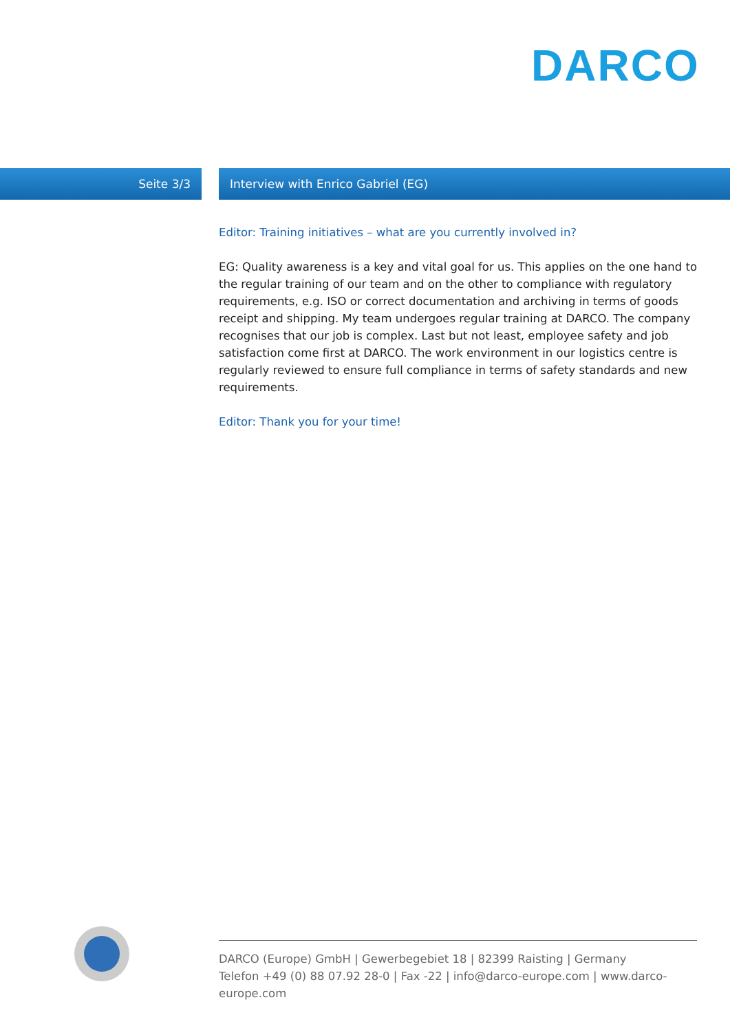DARCO
Seite 3/3
Interview with Enrico Gabriel (EG)
Editor: Training initiatives – what are you currently involved in?
EG: Quality awareness is a key and vital goal for us. This applies on the one hand to the regular training of our team and on the other to compliance with regulatory requirements, e.g. ISO or correct documentation and archiving in terms of goods receipt and shipping. My team undergoes regular training at DARCO. The company recognises that our job is complex. Last but not least, employee safety and job satisfaction come first at DARCO. The work environment in our logistics centre is regularly reviewed to ensure full compliance in terms of safety standards and new requirements.
Editor: Thank you for your time!
DARCO (Europe) GmbH | Gewerbegebiet 18 | 82399 Raisting | Germany
Telefon +49 (0) 88 07.92 28-0 | Fax -22 | info@darco-europe.com | www.darco-europe.com